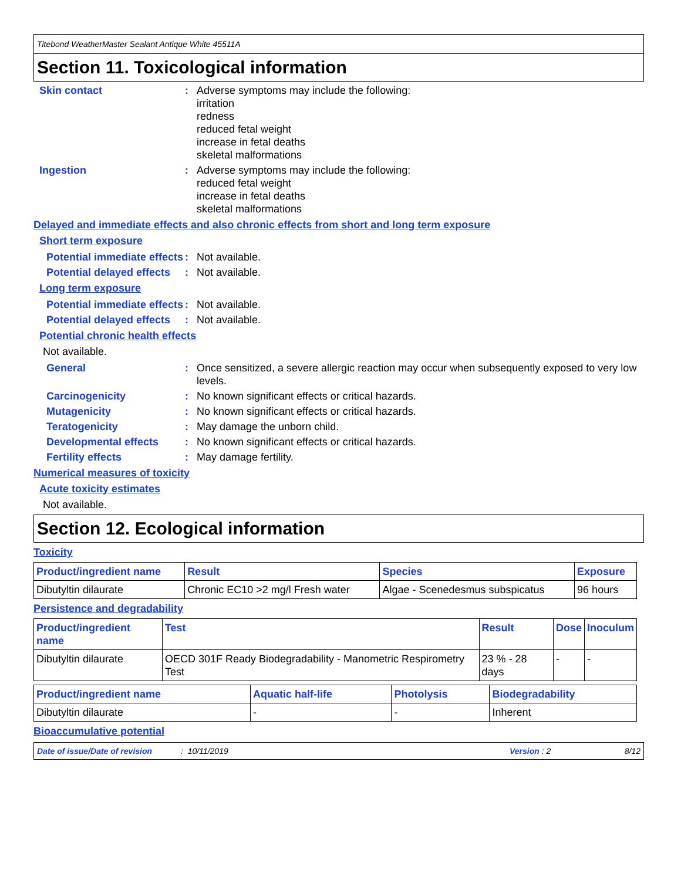Titebond WeatherMaster Sealant Antique White 45511A
Section 11. Toxicological information
Skin contact : Adverse symptoms may include the following:
irritation
redness
reduced fetal weight
increase in fetal deaths
skeletal malformations
Ingestion : Adverse symptoms may include the following:
reduced fetal weight
increase in fetal deaths
skeletal malformations
Delayed and immediate effects and also chronic effects from short and long term exposure
Short term exposure
Potential immediate effects
: Not available.
Potential delayed effects
: Not available.
Long term exposure
Potential immediate effects
: Not available.
Potential delayed effects
: Not available.
Potential chronic health effects
Not available.
General : Once sensitized, a severe allergic reaction may occur when subsequently exposed to very low levels.
Carcinogenicity : No known significant effects or critical hazards.
Mutagenicity : No known significant effects or critical hazards.
Teratogenicity : May damage the unborn child.
Developmental effects : No known significant effects or critical hazards.
Fertility effects : May damage fertility.
Numerical measures of toxicity
Acute toxicity estimates
Not available.
Section 12. Ecological information
Toxicity
| Product/ingredient name | Result | Species | Exposure |
| --- | --- | --- | --- |
| Dibutyltin dilaurate | Chronic EC10 >2 mg/l Fresh water | Algae - Scenedesmus subspicatus | 96 hours |
Persistence and degradability
| Product/ingredient name | Test | Result | Dose | Inoculum |
| --- | --- | --- | --- | --- |
| Dibutyltin dilaurate | OECD 301F Ready Biodegradability - Manometric Respirometry Test | 23 % - 28 days | - | - |
| Product/ingredient name | Aquatic half-life | Photolysis | Biodegradability |
| --- | --- | --- | --- |
| Dibutyltin dilaurate | - | - | Inherent |
Bioaccumulative potential
Date of issue/Date of revision: 10/11/2019 Version : 2 8/12